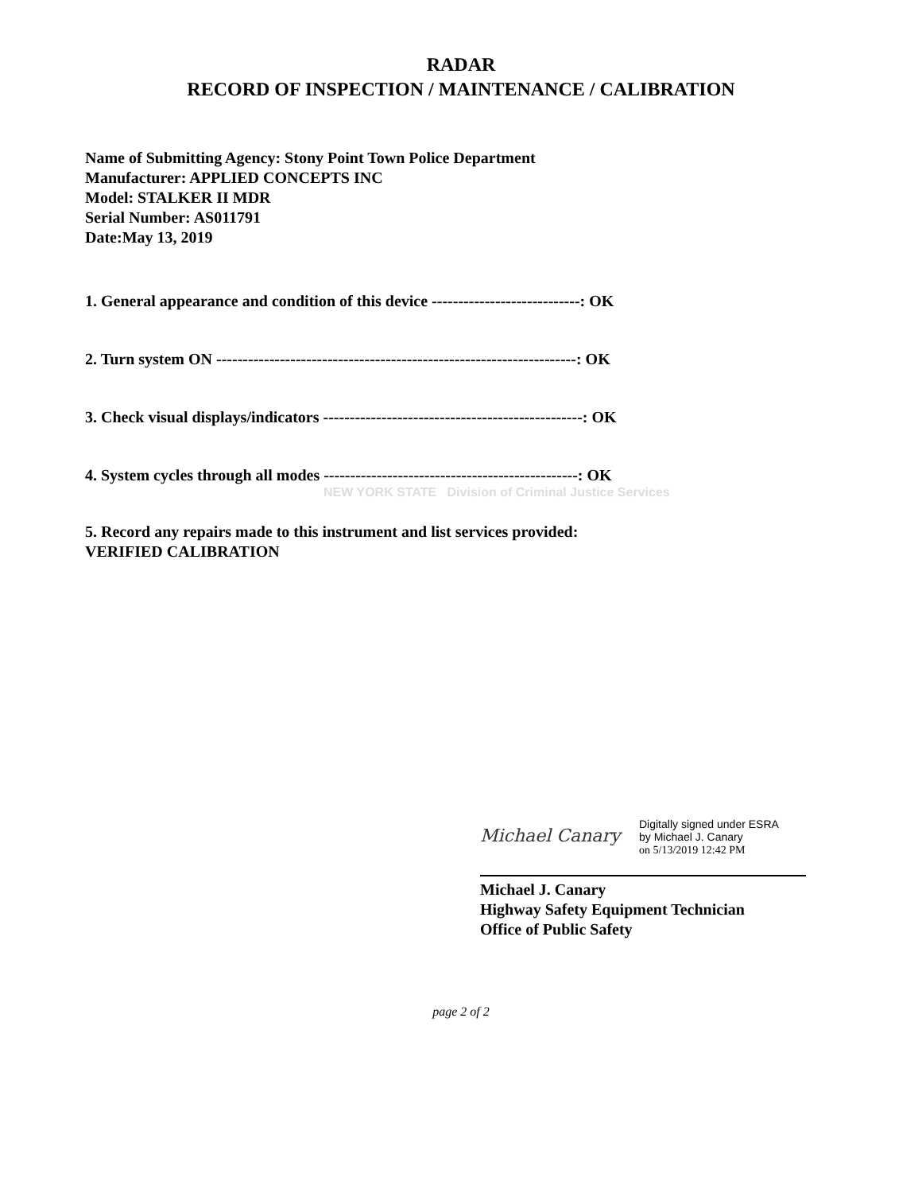RADAR
RECORD OF INSPECTION / MAINTENANCE / CALIBRATION
Name of Submitting Agency: Stony Point Town Police Department
Manufacturer: APPLIED CONCEPTS INC
Model: STALKER II MDR
Serial Number: AS011791
Date:May 13, 2019
1. General appearance and condition of this device ----------------------------: OK
2. Turn system ON --------------------------------------------------------------------: OK
3. Check visual displays/indicators -------------------------------------------------: OK
4. System cycles through all modes ------------------------------------------------: OK
NEW YORK STATE Division of Criminal Justice Services
5. Record any repairs made to this instrument and list services provided:
VERIFIED CALIBRATION
Michael Canary
Digitally signed under ESRA
by Michael J. Canary
on 5/13/2019 12:42 PM
Michael J. Canary
Highway Safety Equipment Technician
Office of Public Safety
page 2 of 2